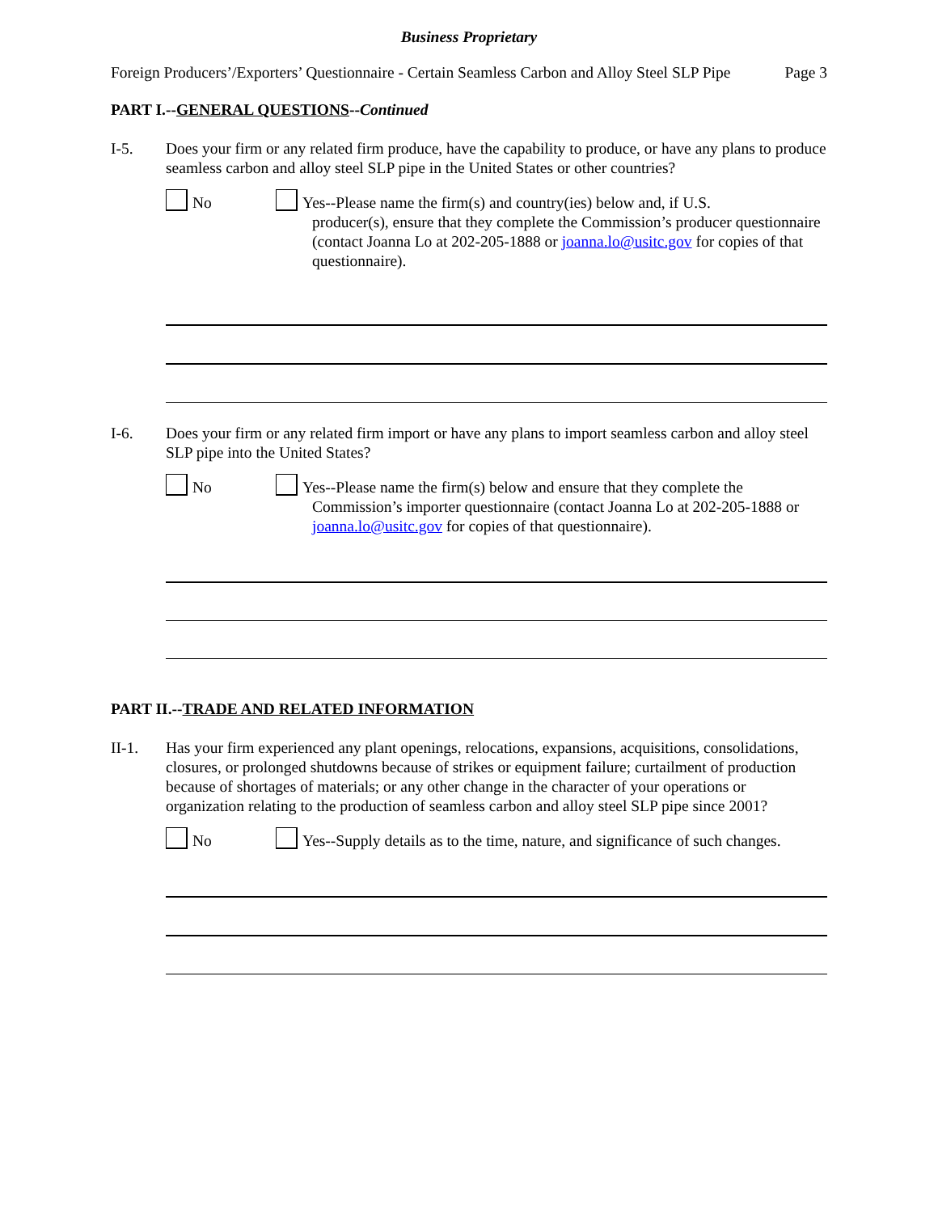Business Proprietary
Foreign Producers’/Exporters’ Questionnaire - Certain Seamless Carbon and Alloy Steel SLP Pipe Page 3
PART I.--GENERAL QUESTIONS--Continued
I-5. Does your firm or any related firm produce, have the capability to produce, or have any plans to produce seamless carbon and alloy steel SLP pipe in the United States or other countries?
No Yes--Please name the firm(s) and country(ies) below and, if U.S.
producer(s), ensure that they complete the Commission’s producer questionnaire (contact Joanna Lo at 202-205-1888 or joanna.lo@usitc.gov for copies of that questionnaire).
I-6. Does your firm or any related firm import or have any plans to import seamless carbon and alloy steel SLP pipe into the United States?
No Yes--Please name the firm(s) below and ensure that they complete the
Commission’s importer questionnaire (contact Joanna Lo at 202-205-1888 or joanna.lo@usitc.gov for copies of that questionnaire).
PART II.--TRADE AND RELATED INFORMATION
II-1. Has your firm experienced any plant openings, relocations, expansions, acquisitions, consolidations, closures, or prolonged shutdowns because of strikes or equipment failure; curtailment of production because of shortages of materials; or any other change in the character of your operations or organization relating to the production of seamless carbon and alloy steel SLP pipe since 2001?
No Yes--Supply details as to the time, nature, and significance of such changes.